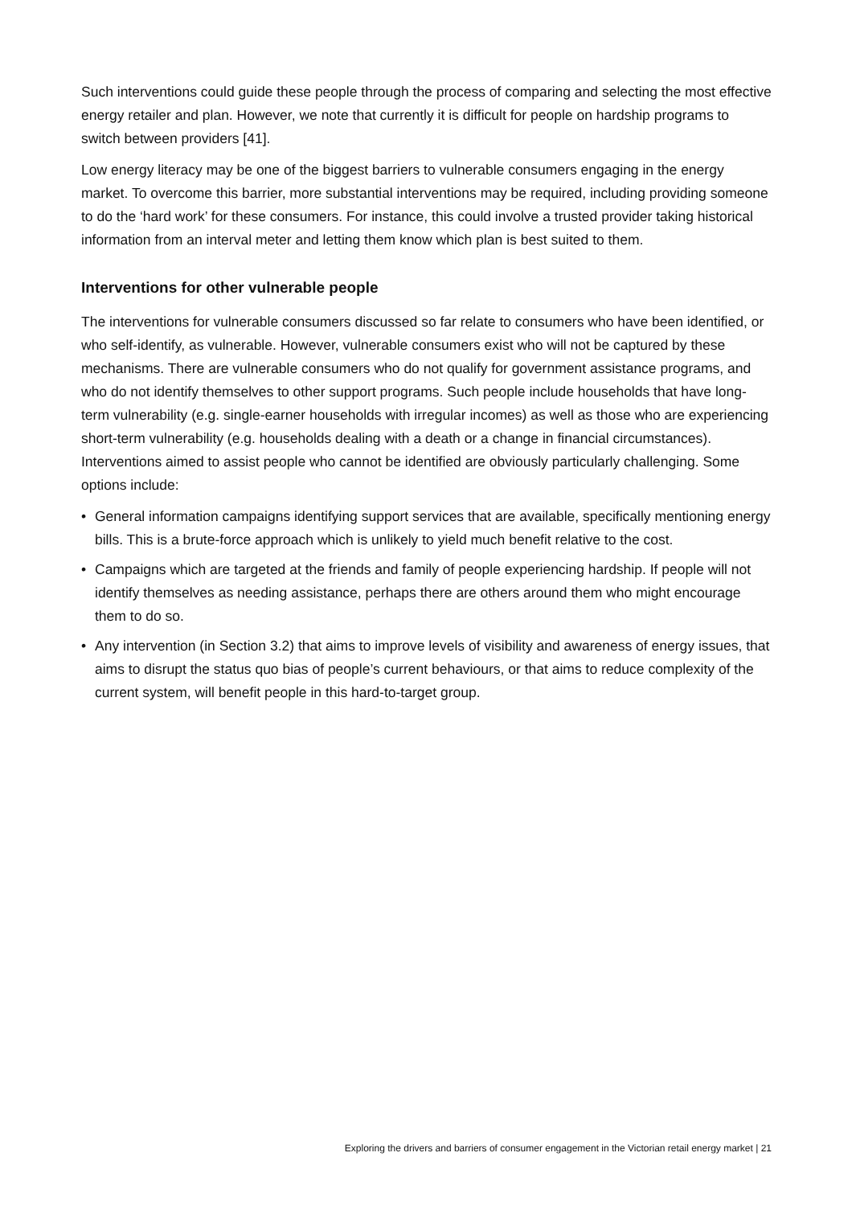Such interventions could guide these people through the process of comparing and selecting the most effective energy retailer and plan. However, we note that currently it is difficult for people on hardship programs to switch between providers [41].
Low energy literacy may be one of the biggest barriers to vulnerable consumers engaging in the energy market. To overcome this barrier, more substantial interventions may be required, including providing someone to do the ‘hard work’ for these consumers. For instance, this could involve a trusted provider taking historical information from an interval meter and letting them know which plan is best suited to them.
Interventions for other vulnerable people
The interventions for vulnerable consumers discussed so far relate to consumers who have been identified, or who self-identify, as vulnerable. However, vulnerable consumers exist who will not be captured by these mechanisms. There are vulnerable consumers who do not qualify for government assistance programs, and who do not identify themselves to other support programs. Such people include households that have long-term vulnerability (e.g. single-earner households with irregular incomes) as well as those who are experiencing short-term vulnerability (e.g. households dealing with a death or a change in financial circumstances). Interventions aimed to assist people who cannot be identified are obviously particularly challenging. Some options include:
• General information campaigns identifying support services that are available, specifically mentioning energy bills. This is a brute-force approach which is unlikely to yield much benefit relative to the cost.
• Campaigns which are targeted at the friends and family of people experiencing hardship. If people will not identify themselves as needing assistance, perhaps there are others around them who might encourage them to do so.
• Any intervention (in Section 3.2) that aims to improve levels of visibility and awareness of energy issues, that aims to disrupt the status quo bias of people’s current behaviours, or that aims to reduce complexity of the current system, will benefit people in this hard-to-target group.
Exploring the drivers and barriers of consumer engagement in the Victorian retail energy market | 21